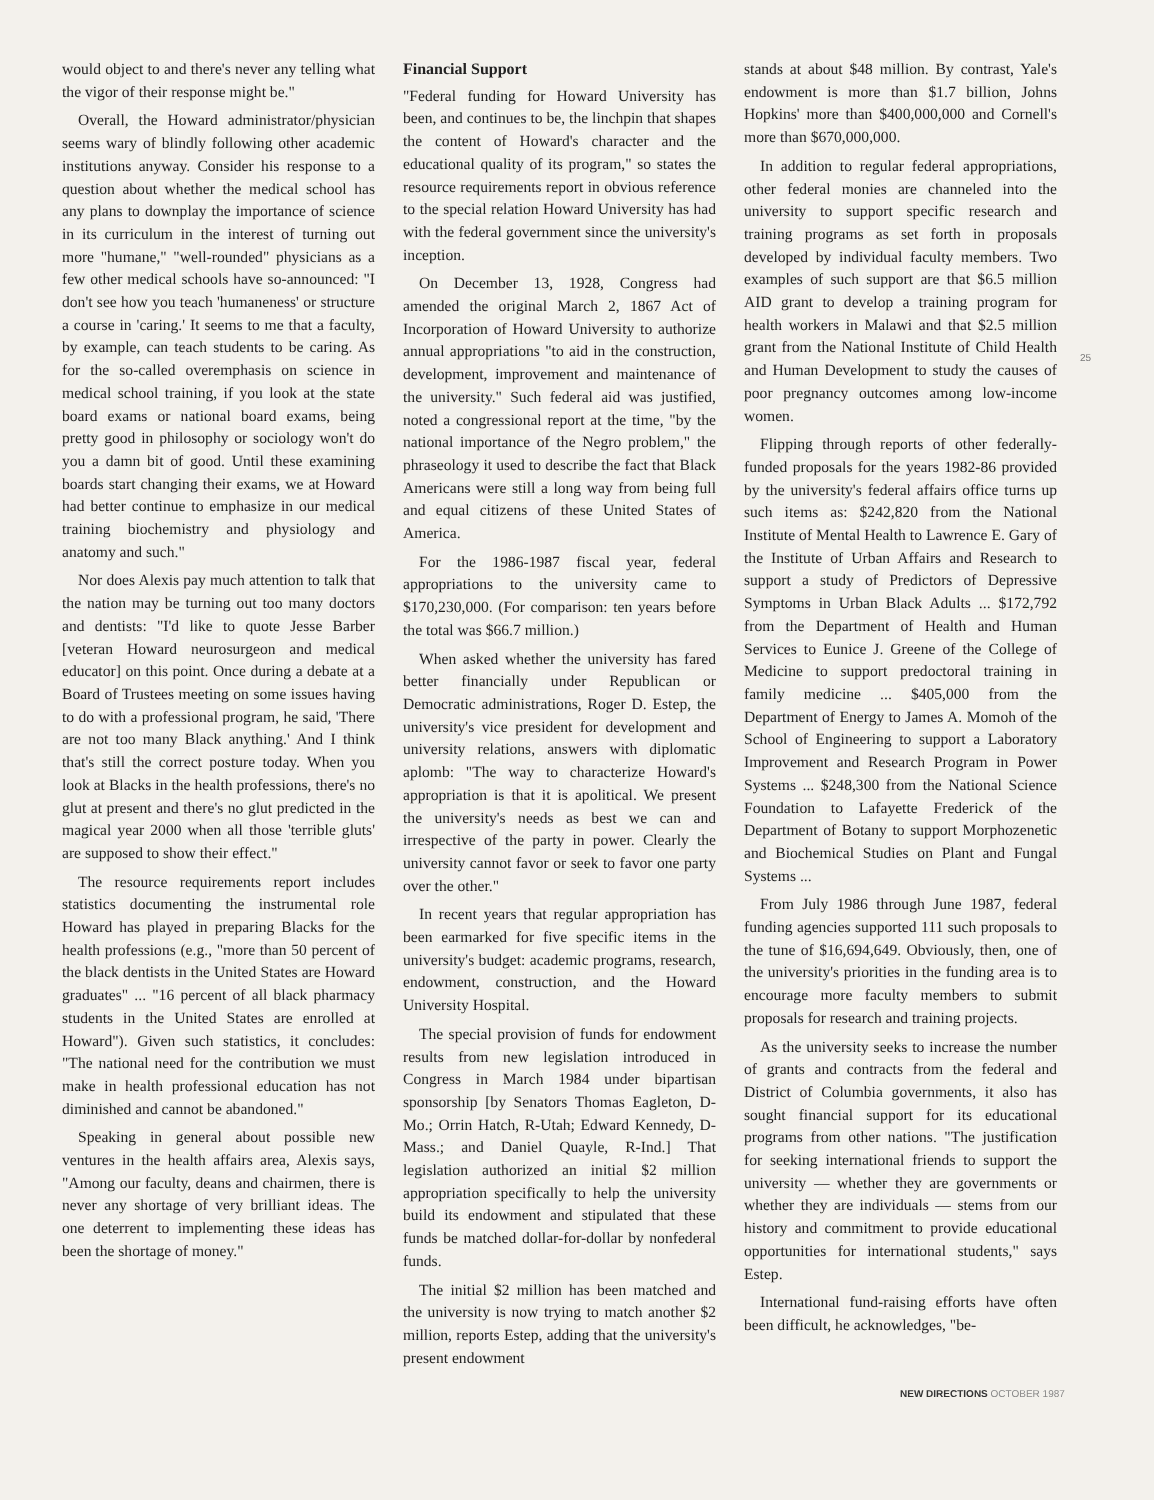would object to and there's never any telling what the vigor of their response might be."
Overall, the Howard administrator/physician seems wary of blindly following other academic institutions anyway. Consider his response to a question about whether the medical school has any plans to downplay the importance of science in its curriculum in the interest of turning out more "humane," "well-rounded" physicians as a few other medical schools have so-announced: "I don't see how you teach 'humaneness' or structure a course in 'caring.' It seems to me that a faculty, by example, can teach students to be caring. As for the so-called overemphasis on science in medical school training, if you look at the state board exams or national board exams, being pretty good in philosophy or sociology won't do you a damn bit of good. Until these examining boards start changing their exams, we at Howard had better continue to emphasize in our medical training biochemistry and physiology and anatomy and such."
Nor does Alexis pay much attention to talk that the nation may be turning out too many doctors and dentists: "I'd like to quote Jesse Barber [veteran Howard neurosurgeon and medical educator] on this point. Once during a debate at a Board of Trustees meeting on some issues having to do with a professional program, he said, 'There are not too many Black anything.' And I think that's still the correct posture today. When you look at Blacks in the health professions, there's no glut at present and there's no glut predicted in the magical year 2000 when all those 'terrible gluts' are supposed to show their effect."
The resource requirements report includes statistics documenting the instrumental role Howard has played in preparing Blacks for the health professions (e.g., "more than 50 percent of the black dentists in the United States are Howard graduates" ... "16 percent of all black pharmacy students in the United States are enrolled at Howard"). Given such statistics, it concludes: "The national need for the contribution we must make in health professional education has not diminished and cannot be abandoned."
Speaking in general about possible new ventures in the health affairs area, Alexis says, "Among our faculty, deans and chairmen, there is never any shortage of very brilliant ideas. The one deterrent to implementing these ideas has been the shortage of money."
Financial Support
"Federal funding for Howard University has been, and continues to be, the linchpin that shapes the content of Howard's character and the educational quality of its program," so states the resource requirements report in obvious reference to the special relation Howard University has had with the federal government since the university's inception.
On December 13, 1928, Congress had amended the original March 2, 1867 Act of Incorporation of Howard University to authorize annual appropriations "to aid in the construction, development, improvement and maintenance of the university." Such federal aid was justified, noted a congressional report at the time, "by the national importance of the Negro problem," the phraseology it used to describe the fact that Black Americans were still a long way from being full and equal citizens of these United States of America.
For the 1986-1987 fiscal year, federal appropriations to the university came to $170,230,000. (For comparison: ten years before the total was $66.7 million.)
When asked whether the university has fared better financially under Republican or Democratic administrations, Roger D. Estep, the university's vice president for development and university relations, answers with diplomatic aplomb: "The way to characterize Howard's appropriation is that it is apolitical. We present the university's needs as best we can and irrespective of the party in power. Clearly the university cannot favor or seek to favor one party over the other."
In recent years that regular appropriation has been earmarked for five specific items in the university's budget: academic programs, research, endowment, construction, and the Howard University Hospital.
The special provision of funds for endowment results from new legislation introduced in Congress in March 1984 under bipartisan sponsorship [by Senators Thomas Eagleton, D-Mo.; Orrin Hatch, R-Utah; Edward Kennedy, D-Mass.; and Daniel Quayle, R-Ind.] That legislation authorized an initial $2 million appropriation specifically to help the university build its endowment and stipulated that these funds be matched dollar-for-dollar by nonfederal funds.
The initial $2 million has been matched and the university is now trying to match another $2 million, reports Estep, adding that the university's present endowment
stands at about $48 million. By contrast, Yale's endowment is more than $1.7 billion, Johns Hopkins' more than $400,000,000 and Cornell's more than $670,000,000.
In addition to regular federal appropriations, other federal monies are channeled into the university to support specific research and training programs as set forth in proposals developed by individual faculty members. Two examples of such support are that $6.5 million AID grant to develop a training program for health workers in Malawi and that $2.5 million grant from the National Institute of Child Health and Human Development to study the causes of poor pregnancy outcomes among low-income women.
Flipping through reports of other federally-funded proposals for the years 1982-86 provided by the university's federal affairs office turns up such items as: $242,820 from the National Institute of Mental Health to Lawrence E. Gary of the Institute of Urban Affairs and Research to support a study of Predictors of Depressive Symptoms in Urban Black Adults ... $172,792 from the Department of Health and Human Services to Eunice J. Greene of the College of Medicine to support predoctoral training in family medicine ... $405,000 from the Department of Energy to James A. Momoh of the School of Engineering to support a Laboratory Improvement and Research Program in Power Systems ... $248,300 from the National Science Foundation to Lafayette Frederick of the Department of Botany to support Morphozenetic and Biochemical Studies on Plant and Fungal Systems ...
From July 1986 through June 1987, federal funding agencies supported 111 such proposals to the tune of $16,694,649. Obviously, then, one of the university's priorities in the funding area is to encourage more faculty members to submit proposals for research and training projects.
As the university seeks to increase the number of grants and contracts from the federal and District of Columbia governments, it also has sought financial support for its educational programs from other nations. "The justification for seeking international friends to support the university — whether they are governments or whether they are individuals — stems from our history and commitment to provide educational opportunities for international students," says Estep.
International fund-raising efforts have often been difficult, he acknowledges, "be-
25
NEW DIRECTIONS OCTOBER 1987